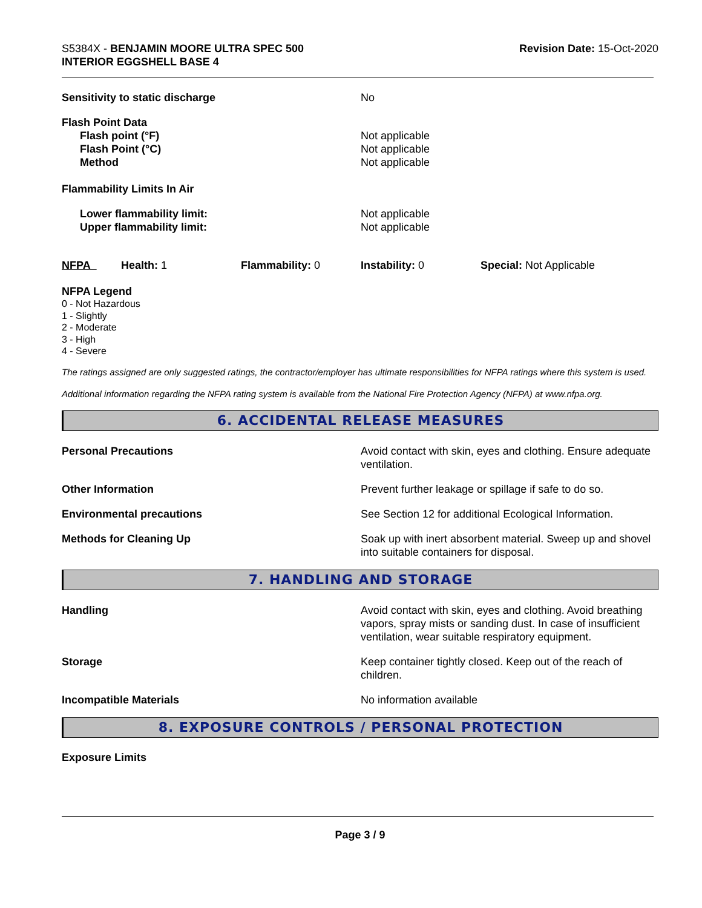S5384X - BENJAMIN MOORE ULTRA SPEC 500
INTERIOR EGGSHELL BASE 4
Revision Date: 15-Oct-2020
Sensitivity to static discharge No
Flash Point Data
Flash point (°F)
Flash Point (°C)
Method
Not applicable
Not applicable
Not applicable
Flammability Limits In Air
Lower flammability limit:
Upper flammability limit:
Not applicable
Not applicable
NFPA Health: 1 Flammability: 0 Instability: 0 Special: Not Applicable
NFPA Legend
0 - Not Hazardous
1 - Slightly
2 - Moderate
3 - High
4 - Severe
The ratings assigned are only suggested ratings, the contractor/employer has ultimate responsibilities for NFPA ratings where this system is used.
Additional information regarding the NFPA rating system is available from the National Fire Protection Agency (NFPA) at www.nfpa.org.
6. ACCIDENTAL RELEASE MEASURES
Personal Precautions Avoid contact with skin, eyes and clothing. Ensure adequate ventilation.
Other Information Prevent further leakage or spillage if safe to do so.
Environmental precautions See Section 12 for additional Ecological Information.
Methods for Cleaning Up Soak up with inert absorbent material. Sweep up and shovel into suitable containers for disposal.
7. HANDLING AND STORAGE
Handling Avoid contact with skin, eyes and clothing. Avoid breathing vapors, spray mists or sanding dust. In case of insufficient ventilation, wear suitable respiratory equipment.
Storage Keep container tightly closed. Keep out of the reach of children.
Incompatible Materials No information available
8. EXPOSURE CONTROLS / PERSONAL PROTECTION
Exposure Limits
Page 3 / 9